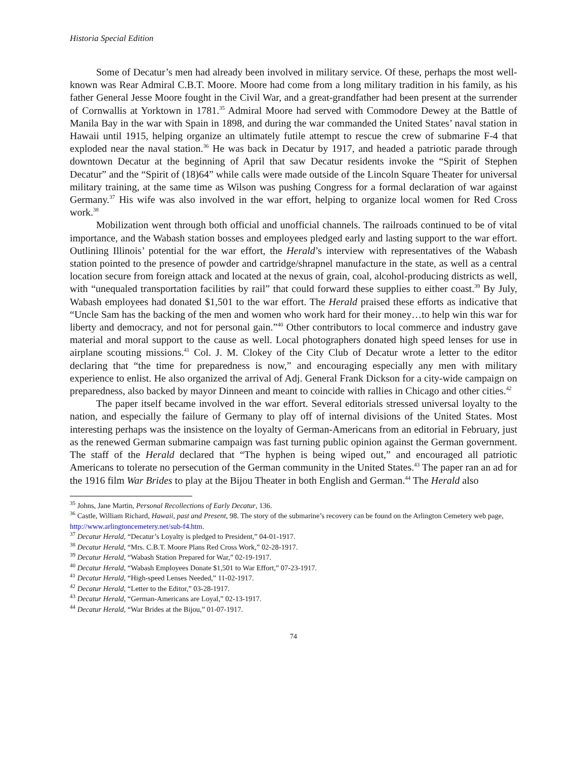Historia Special Edition
Some of Decatur’s men had already been involved in military service. Of these, perhaps the most well-known was Rear Admiral C.B.T. Moore. Moore had come from a long military tradition in his family, as his father General Jesse Moore fought in the Civil War, and a great-grandfather had been present at the surrender of Cornwallis at Yorktown in 1781.<sup>35</sup> Admiral Moore had served with Commodore Dewey at the Battle of Manila Bay in the war with Spain in 1898, and during the war commanded the United States’ naval station in Hawaii until 1915, helping organize an ultimately futile attempt to rescue the crew of submarine F-4 that exploded near the naval station.<sup>36</sup> He was back in Decatur by 1917, and headed a patriotic parade through downtown Decatur at the beginning of April that saw Decatur residents invoke the “Spirit of Stephen Decatur” and the “Spirit of (18)64” while calls were made outside of the Lincoln Square Theater for universal military training, at the same time as Wilson was pushing Congress for a formal declaration of war against Germany.<sup>37</sup> His wife was also involved in the war effort, helping to organize local women for Red Cross work.<sup>38</sup>
Mobilization went through both official and unofficial channels. The railroads continued to be of vital importance, and the Wabash station bosses and employees pledged early and lasting support to the war effort. Outlining Illinois’ potential for the war effort, the Herald’s interview with representatives of the Wabash station pointed to the presence of powder and cartridge/shrapnel manufacture in the state, as well as a central location secure from foreign attack and located at the nexus of grain, coal, alcohol-producing districts as well, with “unequaled transportation facilities by rail” that could forward these supplies to either coast.<sup>39</sup> By July, Wabash employees had donated $1,501 to the war effort. The Herald praised these efforts as indicative that “Uncle Sam has the backing of the men and women who work hard for their money…to help win this war for liberty and democracy, and not for personal gain.”<sup>40</sup> Other contributors to local commerce and industry gave material and moral support to the cause as well. Local photographers donated high speed lenses for use in airplane scouting missions.<sup>41</sup> Col. J. M. Clokey of the City Club of Decatur wrote a letter to the editor declaring that “the time for preparedness is now,” and encouraging especially any men with military experience to enlist. He also organized the arrival of Adj. General Frank Dickson for a city-wide campaign on preparedness, also backed by mayor Dinneen and meant to coincide with rallies in Chicago and other cities.<sup>42</sup>
The paper itself became involved in the war effort. Several editorials stressed universal loyalty to the nation, and especially the failure of Germany to play off of internal divisions of the United States. Most interesting perhaps was the insistence on the loyalty of German-Americans from an editorial in February, just as the renewed German submarine campaign was fast turning public opinion against the German government. The staff of the Herald declared that “The hyphen is being wiped out,” and encouraged all patriotic Americans to tolerate no persecution of the German community in the United States.<sup>43</sup> The paper ran an ad for the 1916 film War Brides to play at the Bijou Theater in both English and German.<sup>44</sup> The Herald also
<sup>35</sup> Johns, Jane Martin, Personal Recollections of Early Decatur, 136.
<sup>36</sup> Castle, William Richard, Hawaii, past and Present, 98. The story of the submarine’s recovery can be found on the Arlington Cemetery web page, http://www.arlingtoncemetery.net/sub-f4.htm.
<sup>37</sup> Decatur Herald, “Decatur’s Loyalty is pledged to President,” 04-01-1917.
<sup>38</sup> Decatur Herald, “Mrs. C.B.T. Moore Plans Red Cross Work,” 02-28-1917.
<sup>39</sup> Decatur Herald, “Wabash Station Prepared for War,” 02-19-1917.
<sup>40</sup> Decatur Herald, “Wabash Employees Donate $1,501 to War Effort,” 07-23-1917.
<sup>41</sup> Decatur Herald, “High-speed Lenses Needed,” 11-02-1917.
<sup>42</sup> Decatur Herald, “Letter to the Editor,” 03-28-1917.
<sup>43</sup> Decatur Herald, “German-Americans are Loyal,” 02-13-1917.
<sup>44</sup> Decatur Herald, “War Brides at the Bijou,” 01-07-1917.
74